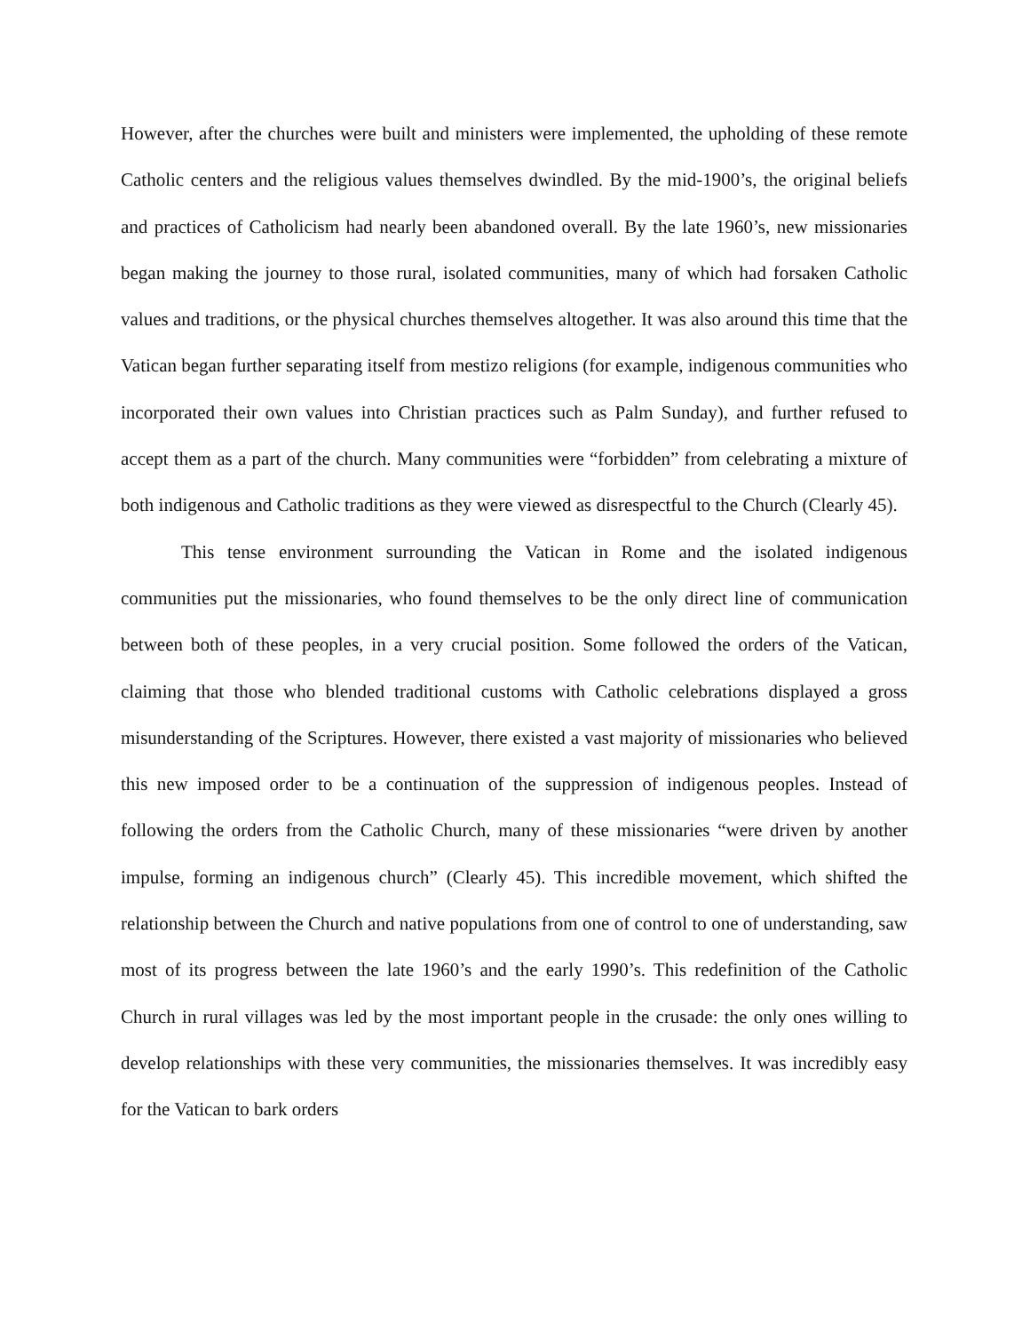However, after the churches were built and ministers were implemented, the upholding of these remote Catholic centers and the religious values themselves dwindled. By the mid-1900’s, the original beliefs and practices of Catholicism had nearly been abandoned overall. By the late 1960’s, new missionaries began making the journey to those rural, isolated communities, many of which had forsaken Catholic values and traditions, or the physical churches themselves altogether. It was also around this time that the Vatican began further separating itself from mestizo religions (for example, indigenous communities who incorporated their own values into Christian practices such as Palm Sunday), and further refused to accept them as a part of the church. Many communities were “forbidden” from celebrating a mixture of both indigenous and Catholic traditions as they were viewed as disrespectful to the Church (Clearly 45).
This tense environment surrounding the Vatican in Rome and the isolated indigenous communities put the missionaries, who found themselves to be the only direct line of communication between both of these peoples, in a very crucial position. Some followed the orders of the Vatican, claiming that those who blended traditional customs with Catholic celebrations displayed a gross misunderstanding of the Scriptures. However, there existed a vast majority of missionaries who believed this new imposed order to be a continuation of the suppression of indigenous peoples. Instead of following the orders from the Catholic Church, many of these missionaries “were driven by another impulse, forming an indigenous church” (Clearly 45). This incredible movement, which shifted the relationship between the Church and native populations from one of control to one of understanding, saw most of its progress between the late 1960’s and the early 1990’s. This redefinition of the Catholic Church in rural villages was led by the most important people in the crusade: the only ones willing to develop relationships with these very communities, the missionaries themselves. It was incredibly easy for the Vatican to bark orders